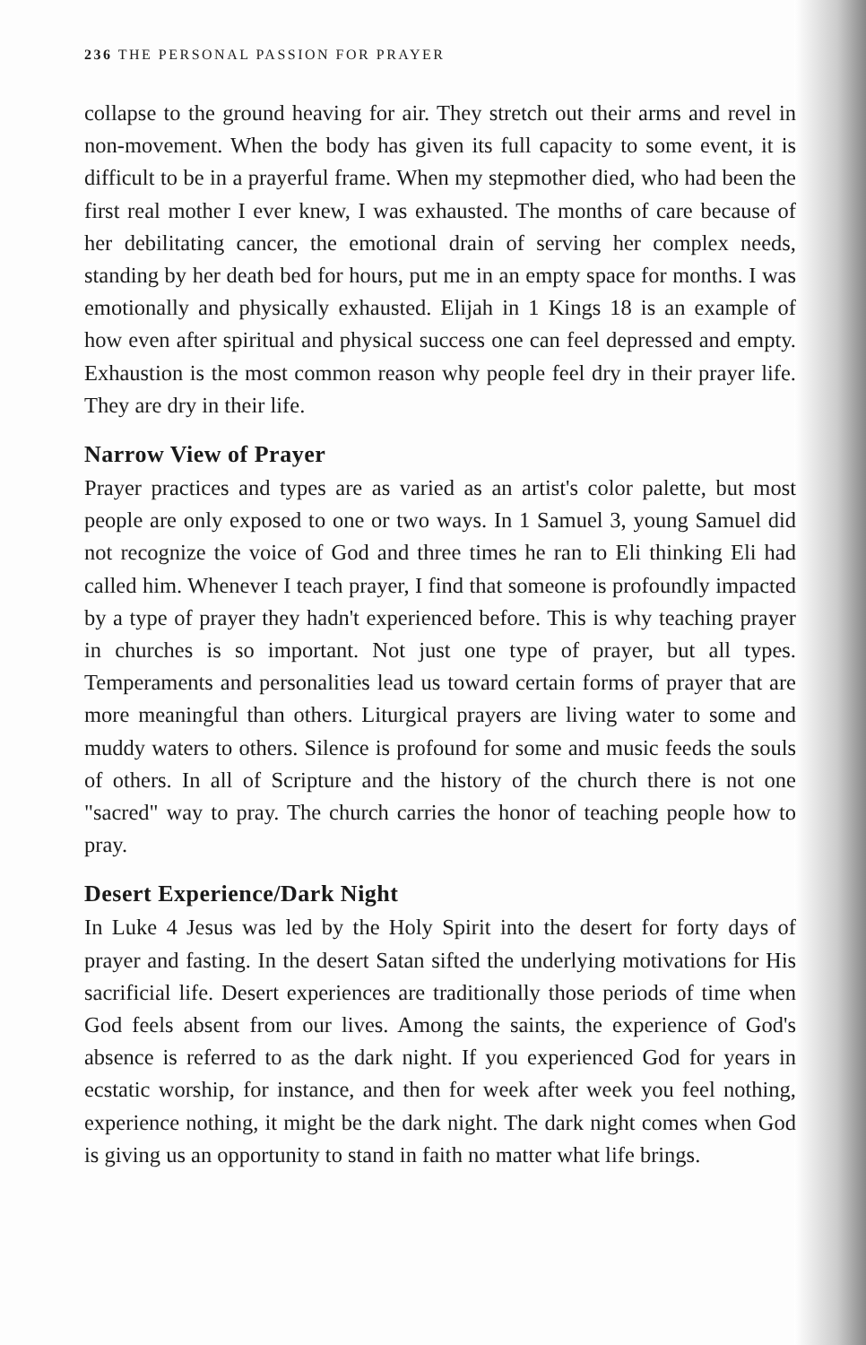236 THE PERSONAL PASSION FOR PRAYER
collapse to the ground heaving for air. They stretch out their arms and revel in non-movement. When the body has given its full capacity to some event, it is difficult to be in a prayerful frame. When my stepmother died, who had been the first real mother I ever knew, I was exhausted. The months of care because of her debilitating cancer, the emotional drain of serving her complex needs, standing by her death bed for hours, put me in an empty space for months. I was emotionally and physically exhausted. Elijah in 1 Kings 18 is an example of how even after spiritual and physical success one can feel depressed and empty. Exhaustion is the most common reason why people feel dry in their prayer life. They are dry in their life.
Narrow View of Prayer
Prayer practices and types are as varied as an artist's color palette, but most people are only exposed to one or two ways. In 1 Samuel 3, young Samuel did not recognize the voice of God and three times he ran to Eli thinking Eli had called him. Whenever I teach prayer, I find that someone is profoundly impacted by a type of prayer they hadn't experienced before. This is why teaching prayer in churches is so important. Not just one type of prayer, but all types. Temperaments and personalities lead us toward certain forms of prayer that are more meaningful than others. Liturgical prayers are living water to some and muddy waters to others. Silence is profound for some and music feeds the souls of others. In all of Scripture and the history of the church there is not one "sacred" way to pray. The church carries the honor of teaching people how to pray.
Desert Experience/Dark Night
In Luke 4 Jesus was led by the Holy Spirit into the desert for forty days of prayer and fasting. In the desert Satan sifted the underlying motivations for His sacrificial life. Desert experiences are traditionally those periods of time when God feels absent from our lives. Among the saints, the experience of God's absence is referred to as the dark night. If you experienced God for years in ecstatic worship, for instance, and then for week after week you feel nothing, experience nothing, it might be the dark night. The dark night comes when God is giving us an opportunity to stand in faith no matter what life brings.